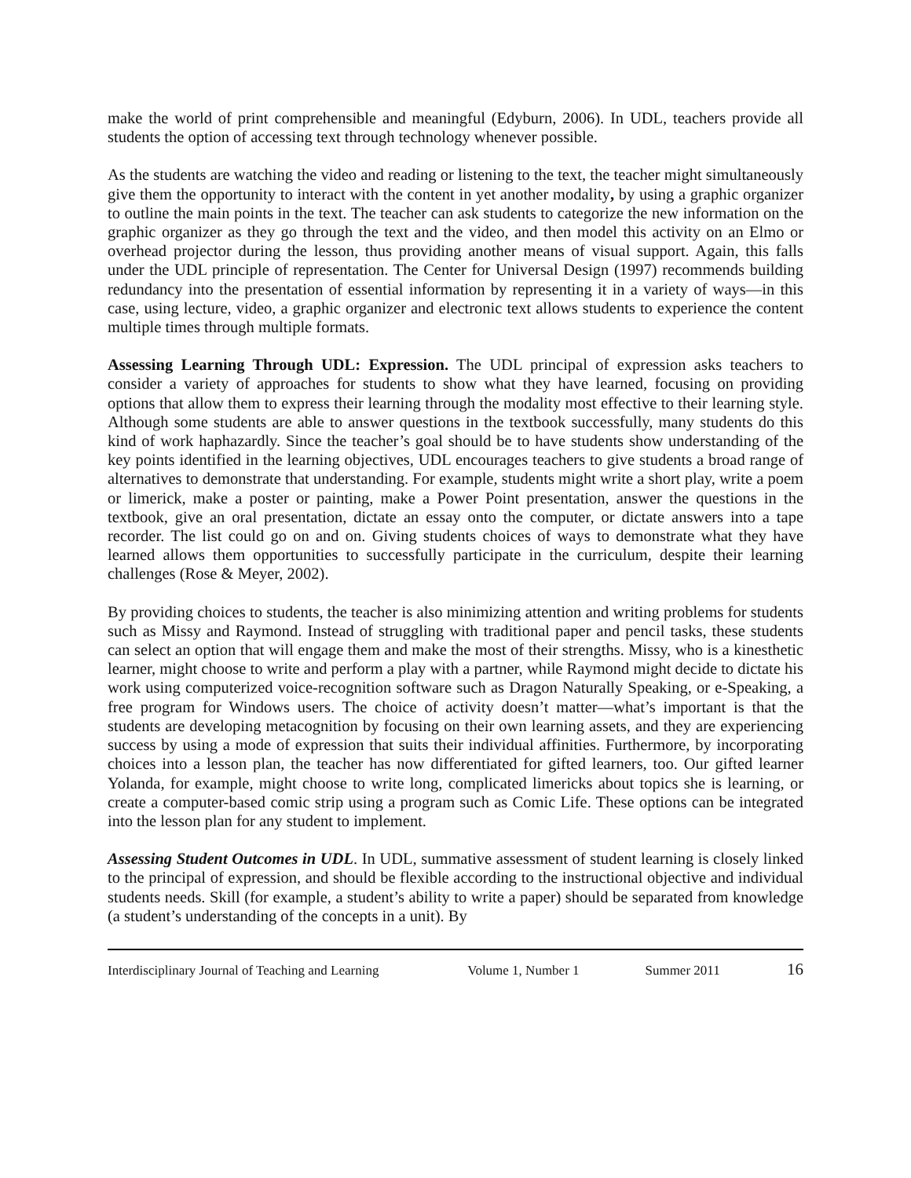make the world of print comprehensible and meaningful (Edyburn, 2006). In UDL, teachers provide all students the option of accessing text through technology whenever possible.
As the students are watching the video and reading or listening to the text, the teacher might simultaneously give them the opportunity to interact with the content in yet another modality, by using a graphic organizer to outline the main points in the text. The teacher can ask students to categorize the new information on the graphic organizer as they go through the text and the video, and then model this activity on an Elmo or overhead projector during the lesson, thus providing another means of visual support. Again, this falls under the UDL principle of representation. The Center for Universal Design (1997) recommends building redundancy into the presentation of essential information by representing it in a variety of ways—in this case, using lecture, video, a graphic organizer and electronic text allows students to experience the content multiple times through multiple formats.
Assessing Learning Through UDL: Expression. The UDL principal of expression asks teachers to consider a variety of approaches for students to show what they have learned, focusing on providing options that allow them to express their learning through the modality most effective to their learning style. Although some students are able to answer questions in the textbook successfully, many students do this kind of work haphazardly. Since the teacher’s goal should be to have students show understanding of the key points identified in the learning objectives, UDL encourages teachers to give students a broad range of alternatives to demonstrate that understanding. For example, students might write a short play, write a poem or limerick, make a poster or painting, make a Power Point presentation, answer the questions in the textbook, give an oral presentation, dictate an essay onto the computer, or dictate answers into a tape recorder. The list could go on and on. Giving students choices of ways to demonstrate what they have learned allows them opportunities to successfully participate in the curriculum, despite their learning challenges (Rose & Meyer, 2002).
By providing choices to students, the teacher is also minimizing attention and writing problems for students such as Missy and Raymond. Instead of struggling with traditional paper and pencil tasks, these students can select an option that will engage them and make the most of their strengths. Missy, who is a kinesthetic learner, might choose to write and perform a play with a partner, while Raymond might decide to dictate his work using computerized voice-recognition software such as Dragon Naturally Speaking, or e-Speaking, a free program for Windows users. The choice of activity doesn’t matter—what’s important is that the students are developing metacognition by focusing on their own learning assets, and they are experiencing success by using a mode of expression that suits their individual affinities. Furthermore, by incorporating choices into a lesson plan, the teacher has now differentiated for gifted learners, too. Our gifted learner Yolanda, for example, might choose to write long, complicated limericks about topics she is learning, or create a computer-based comic strip using a program such as Comic Life. These options can be integrated into the lesson plan for any student to implement.
Assessing Student Outcomes in UDL. In UDL, summative assessment of student learning is closely linked to the principal of expression, and should be flexible according to the instructional objective and individual students needs. Skill (for example, a student’s ability to write a paper) should be separated from knowledge (a student’s understanding of the concepts in a unit). By
Interdisciplinary Journal of Teaching and Learning Volume 1, Number 1 Summer 2011 16